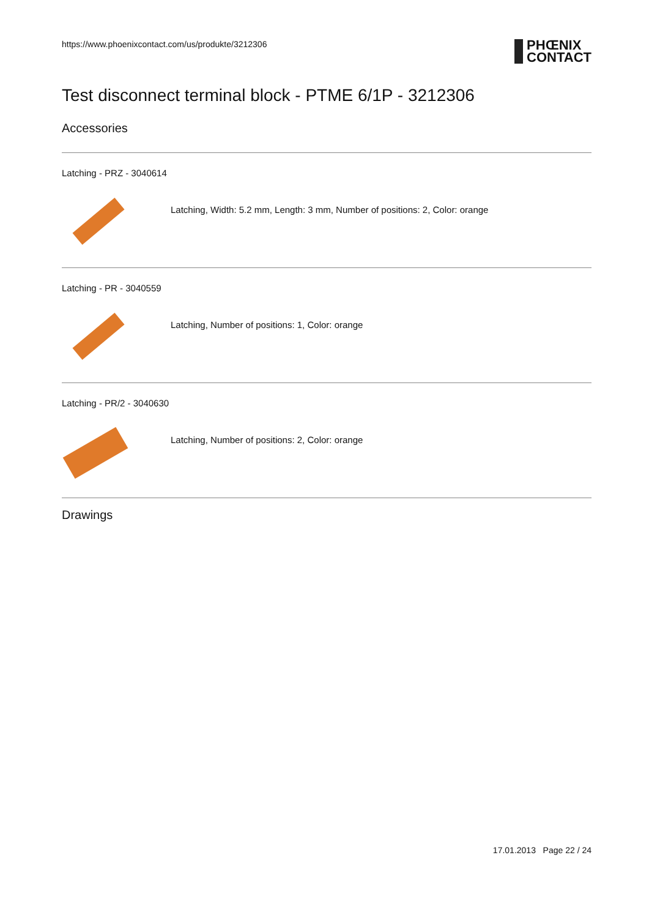https://www.phoenixcontact.com/us/produkte/3212306 PHŒNIX
CONTACT
Test disconnect terminal block - PTME 6/1P - 3212306
Accessories
Latching - PRZ - 3040614
Latching, Width: 5.2 mm, Length: 3 mm, Number of positions: 2, Color: orange
Latching - PR - 3040559
Latching, Number of positions: 1, Color: orange
Latching - PR/2 - 3040630
Latching, Number of positions: 2, Color: orange
Drawings
17.01.2013 Page 22 / 24